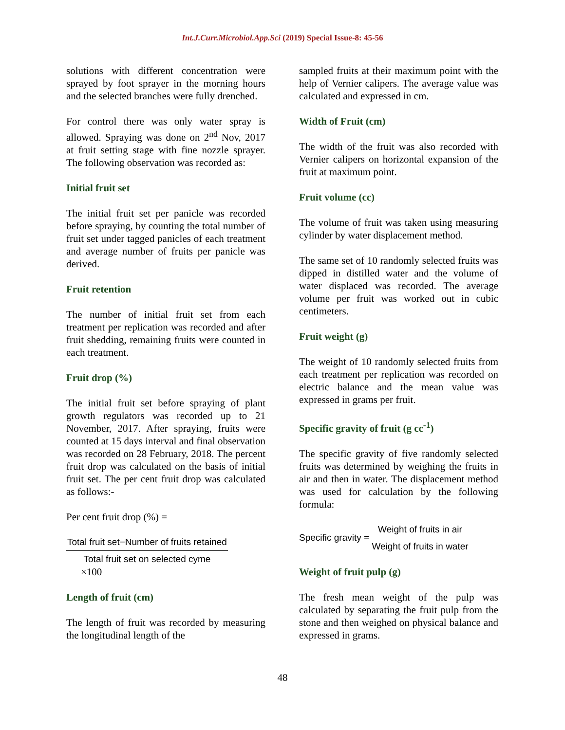Int.J.Curr.Microbiol.App.Sci (2019) Special Issue-8: 45-56
solutions with different concentration were sprayed by foot sprayer in the morning hours and the selected branches were fully drenched.
For control there was only water spray is allowed. Spraying was done on 2<sup>nd</sup> Nov, 2017 at fruit setting stage with fine nozzle sprayer. The following observation was recorded as:
Initial fruit set
The initial fruit set per panicle was recorded before spraying, by counting the total number of fruit set under tagged panicles of each treatment and average number of fruits per panicle was derived.
Fruit retention
The number of initial fruit set from each treatment per replication was recorded and after fruit shedding, remaining fruits were counted in each treatment.
Fruit drop (%)
The initial fruit set before spraying of plant growth regulators was recorded up to 21 November, 2017. After spraying, fruits were counted at 15 days interval and final observation was recorded on 28 February, 2018. The percent fruit drop was calculated on the basis of initial fruit set. The per cent fruit drop was calculated as follows:-
Per cent fruit drop (%) =
Total fruit set−Number of fruits retained
Total fruit set on selected cyme
×100
Length of fruit (cm)
The length of fruit was recorded by measuring the longitudinal length of the
sampled fruits at their maximum point with the help of Vernier calipers. The average value was calculated and expressed in cm.
Width of Fruit (cm)
The width of the fruit was also recorded with Vernier calipers on horizontal expansion of the fruit at maximum point.
Fruit volume (cc)
The volume of fruit was taken using measuring cylinder by water displacement method.
The same set of 10 randomly selected fruits was dipped in distilled water and the volume of water displaced was recorded. The average volume per fruit was worked out in cubic centimeters.
Fruit weight (g)
The weight of 10 randomly selected fruits from each treatment per replication was recorded on electric balance and the mean value was expressed in grams per fruit.
Specific gravity of fruit (g cc<sup>-1</sup>)
The specific gravity of five randomly selected fruits was determined by weighing the fruits in air and then in water. The displacement method was used for calculation by the following formula:
Specific gravity =
Weight of fruits in air
Weight of fruits in water
Weight of fruit pulp (g)
The fresh mean weight of the pulp was calculated by separating the fruit pulp from the stone and then weighed on physical balance and expressed in grams.
48